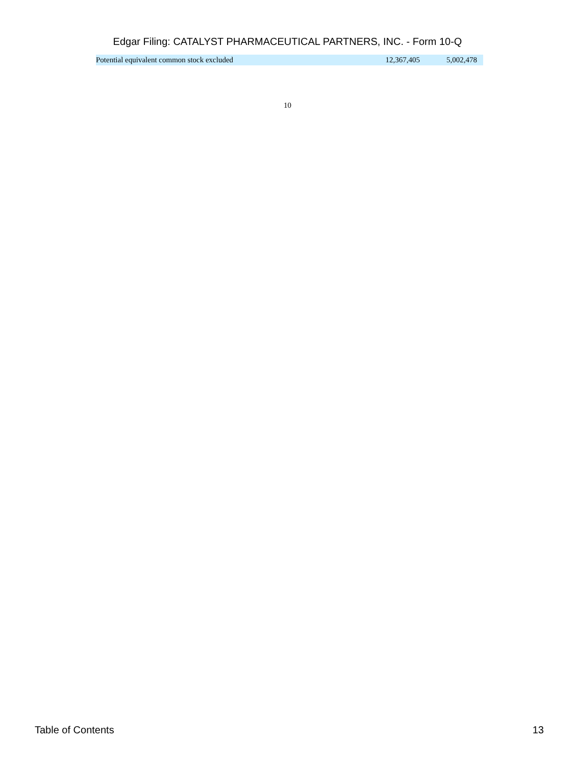Edgar Filing: CATALYST PHARMACEUTICAL PARTNERS, INC. - Form 10-Q
| Potential equivalent common stock excluded | 12,367,405 | 5,002,478 |
10
Table of Contents 13